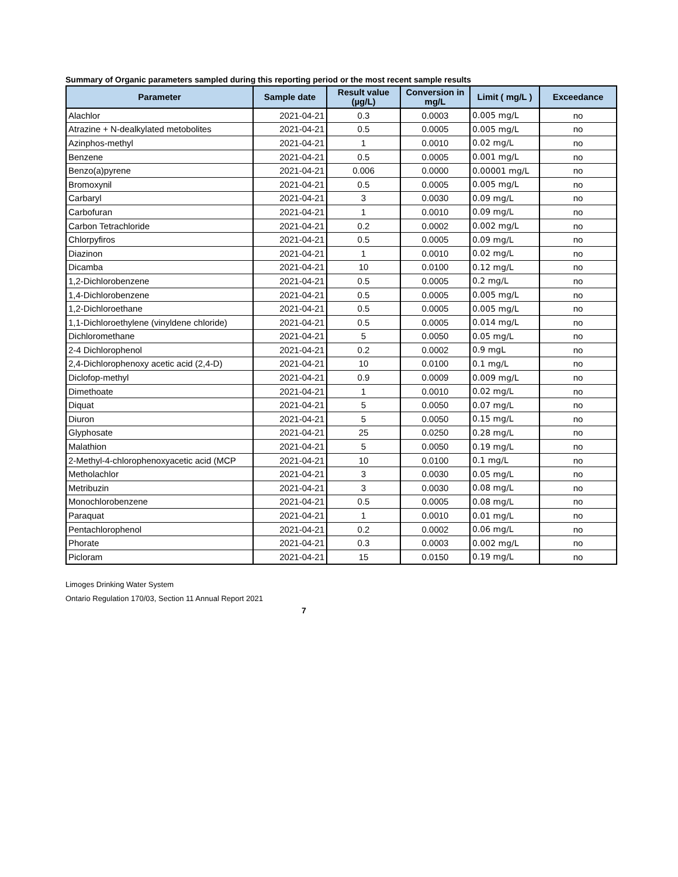Summary of Organic parameters sampled during this reporting period or the most recent sample results
| Parameter | Sample date | Result value (µg/L) | Conversion in mg/L | Limit ( mg/L ) | Exceedance |
| --- | --- | --- | --- | --- | --- |
| Alachlor | 2021-04-21 | 0.3 | 0.0003 | 0.005 mg/L | no |
| Atrazine + N-dealkylated metobolites | 2021-04-21 | 0.5 | 0.0005 | 0.005 mg/L | no |
| Azinphos-methyl | 2021-04-21 | 1 | 0.0010 | 0.02 mg/L | no |
| Benzene | 2021-04-21 | 0.5 | 0.0005 | 0.001 mg/L | no |
| Benzo(a)pyrene | 2021-04-21 | 0.006 | 0.0000 | 0.00001 mg/L | no |
| Bromoxynil | 2021-04-21 | 0.5 | 0.0005 | 0.005 mg/L | no |
| Carbaryl | 2021-04-21 | 3 | 0.0030 | 0.09 mg/L | no |
| Carbofuran | 2021-04-21 | 1 | 0.0010 | 0.09 mg/L | no |
| Carbon Tetrachloride | 2021-04-21 | 0.2 | 0.0002 | 0.002 mg/L | no |
| Chlorpyfiros | 2021-04-21 | 0.5 | 0.0005 | 0.09 mg/L | no |
| Diazinon | 2021-04-21 | 1 | 0.0010 | 0.02 mg/L | no |
| Dicamba | 2021-04-21 | 10 | 0.0100 | 0.12 mg/L | no |
| 1,2-Dichlorobenzene | 2021-04-21 | 0.5 | 0.0005 | 0.2 mg/L | no |
| 1,4-Dichlorobenzene | 2021-04-21 | 0.5 | 0.0005 | 0.005 mg/L | no |
| 1,2-Dichloroethane | 2021-04-21 | 0.5 | 0.0005 | 0.005 mg/L | no |
| 1,1-Dichloroethylene (vinyldene chloride) | 2021-04-21 | 0.5 | 0.0005 | 0.014 mg/L | no |
| Dichloromethane | 2021-04-21 | 5 | 0.0050 | 0.05 mg/L | no |
| 2-4 Dichlorophenol | 2021-04-21 | 0.2 | 0.0002 | 0.9 mgL | no |
| 2,4-Dichlorophenoxy acetic acid (2,4-D) | 2021-04-21 | 10 | 0.0100 | 0.1 mg/L | no |
| Diclofop-methyl | 2021-04-21 | 0.9 | 0.0009 | 0.009 mg/L | no |
| Dimethoate | 2021-04-21 | 1 | 0.0010 | 0.02 mg/L | no |
| Diquat | 2021-04-21 | 5 | 0.0050 | 0.07 mg/L | no |
| Diuron | 2021-04-21 | 5 | 0.0050 | 0.15 mg/L | no |
| Glyphosate | 2021-04-21 | 25 | 0.0250 | 0.28 mg/L | no |
| Malathion | 2021-04-21 | 5 | 0.0050 | 0.19 mg/L | no |
| 2-Methyl-4-chlorophenoxyacetic acid (MCP | 2021-04-21 | 10 | 0.0100 | 0.1 mg/L | no |
| Metholachlor | 2021-04-21 | 3 | 0.0030 | 0.05 mg/L | no |
| Metribuzin | 2021-04-21 | 3 | 0.0030 | 0.08 mg/L | no |
| Monochlorobenzene | 2021-04-21 | 0.5 | 0.0005 | 0.08 mg/L | no |
| Paraquat | 2021-04-21 | 1 | 0.0010 | 0.01 mg/L | no |
| Pentachlorophenol | 2021-04-21 | 0.2 | 0.0002 | 0.06 mg/L | no |
| Phorate | 2021-04-21 | 0.3 | 0.0003 | 0.002 mg/L | no |
| Picloram | 2021-04-21 | 15 | 0.0150 | 0.19 mg/L | no |
Limoges Drinking Water System
Ontario Regulation 170/03, Section 11 Annual Report 2021
7